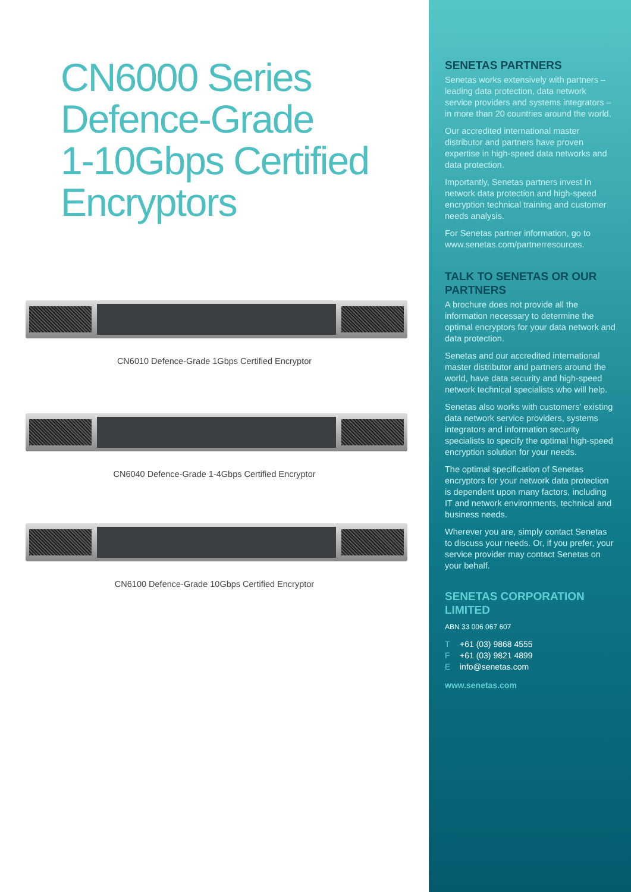CN6000 Series
Defence-Grade
1-10Gbps Certified
Encryptors
CN6010 Defence-Grade 1Gbps Certified Encryptor
CN6040 Defence-Grade 1-4Gbps Certified Encryptor
CN6100 Defence-Grade 10Gbps Certified Encryptor
SENETAS PARTNERS
Senetas works extensively with partners – leading data protection, data network service providers and systems integrators – in more than 20 countries around the world.
Our accredited international master distributor and partners have proven expertise in high-speed data networks and data protection.
Importantly, Senetas partners invest in network data protection and high-speed encryption technical training and customer needs analysis.
For Senetas partner information, go to www.senetas.com/partnerresources.
TALK TO SENETAS OR OUR PARTNERS
A brochure does not provide all the information necessary to determine the optimal encryptors for your data network and data protection.
Senetas and our accredited international master distributor and partners around the world, have data security and high-speed network technical specialists who will help.
Senetas also works with customers’ existing data network service providers, systems integrators and information security specialists to specify the optimal high-speed encryption solution for your needs.
The optimal specification of Senetas encryptors for your network data protection is dependent upon many factors, including IT and network environments, technical and business needs.
Wherever you are, simply contact Senetas to discuss your needs. Or, if you prefer, your service provider may contact Senetas on your behalf.
SENETAS CORPORATION LIMITED
ABN 33 006 067 607
T +61 (03) 9868 4555
F +61 (03) 9821 4899
Einfo@senetas.com
www.senetas.com